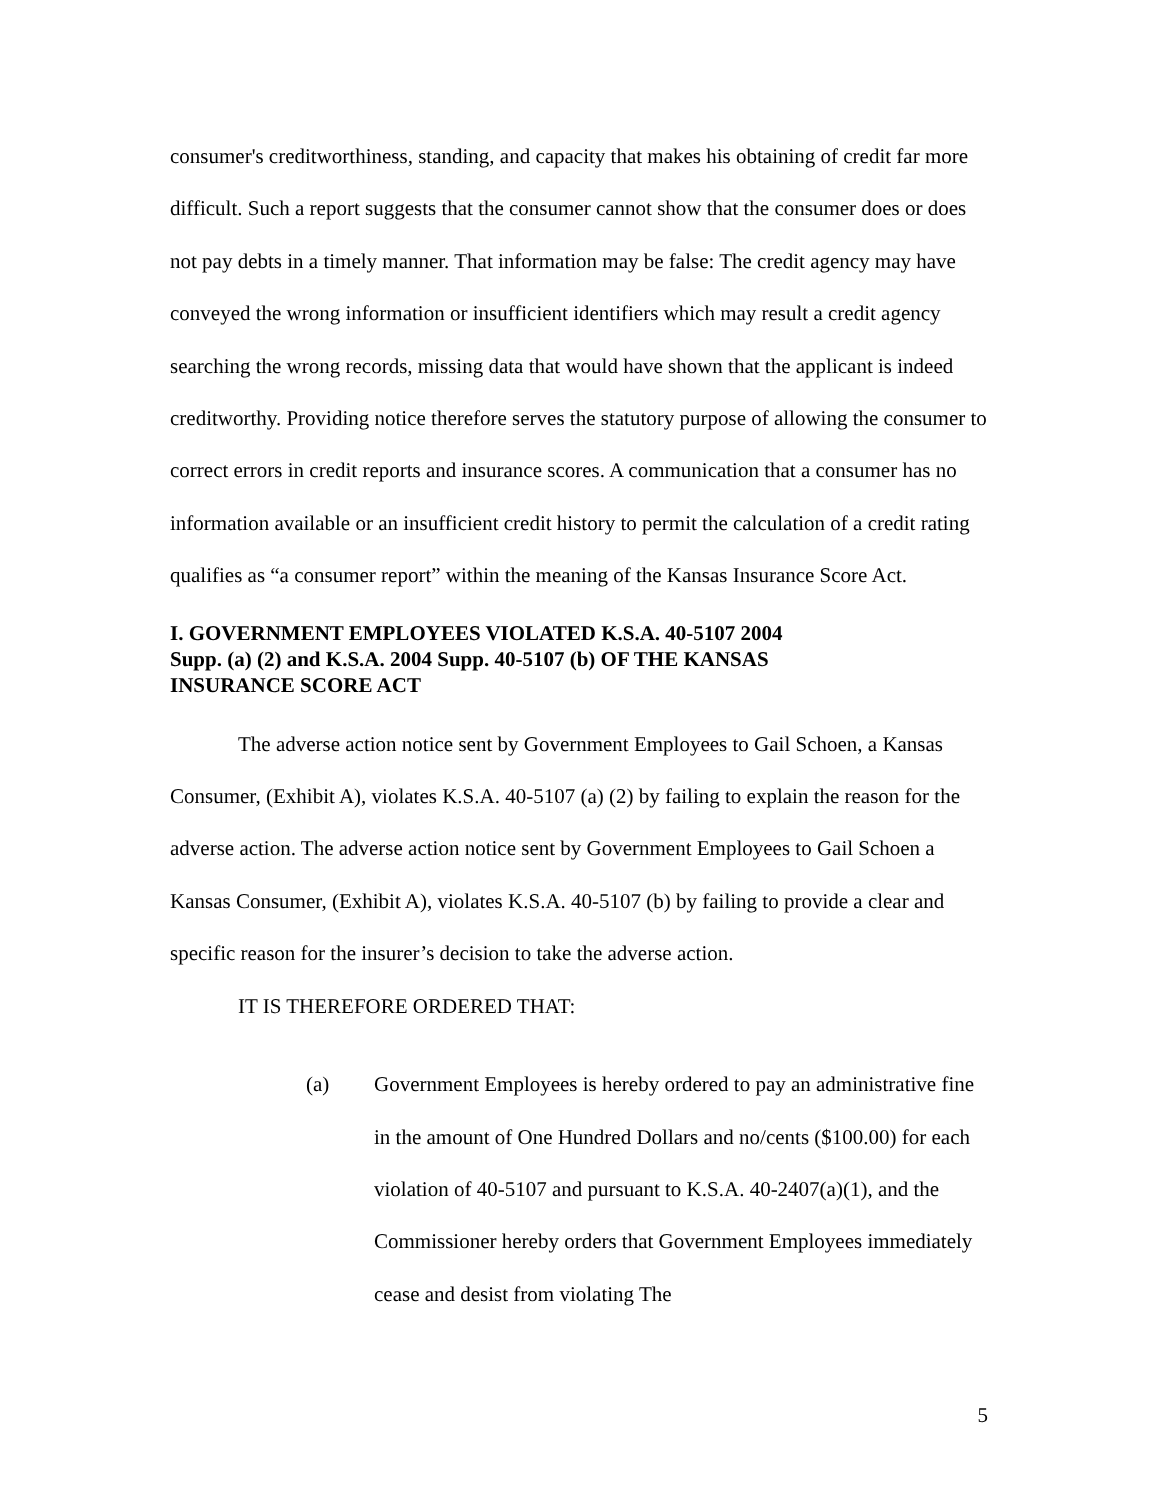consumer's creditworthiness, standing, and capacity that makes his obtaining of credit far more difficult. Such a report suggests that the consumer cannot show that the consumer does or does not pay debts in a timely manner. That information may be false: The credit agency may have conveyed the wrong information or insufficient identifiers which may result a credit agency searching the wrong records, missing data that would have shown that the applicant is indeed creditworthy. Providing notice therefore serves the statutory purpose of allowing the consumer to correct errors in credit reports and insurance scores. A communication that a consumer has no information available or an insufficient credit history to permit the calculation of a credit rating qualifies as “a consumer report” within the meaning of the Kansas Insurance Score Act.
I. GOVERNMENT EMPLOYEES VIOLATED K.S.A. 40-5107 2004
Supp. (a) (2) and K.S.A. 2004 Supp. 40-5107 (b) OF THE KANSAS
INSURANCE SCORE ACT
The adverse action notice sent by Government Employees to Gail Schoen, a Kansas Consumer, (Exhibit A), violates K.S.A. 40-5107 (a) (2) by failing to explain the reason for the adverse action. The adverse action notice sent by Government Employees to Gail Schoen a Kansas Consumer, (Exhibit A), violates K.S.A. 40-5107 (b) by failing to provide a clear and specific reason for the insurer’s decision to take the adverse action.
IT IS THEREFORE ORDERED THAT:
(a) Government Employees is hereby ordered to pay an administrative fine in the amount of One Hundred Dollars and no/cents ($100.00) for each violation of 40-5107 and pursuant to K.S.A. 40-2407(a)(1), and the Commissioner hereby orders that Government Employees immediately cease and desist from violating The
5